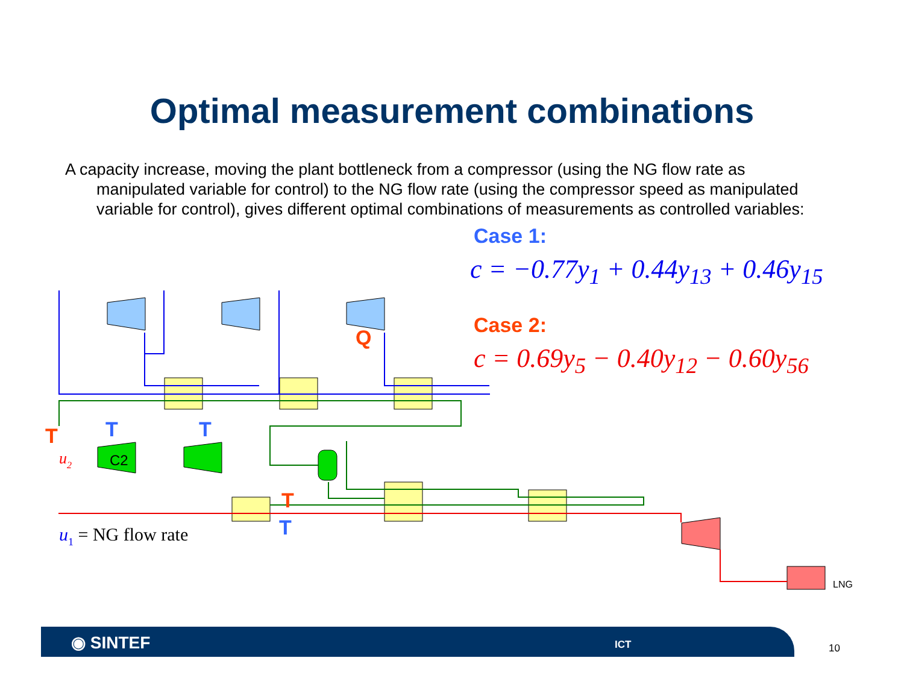Optimal measurement combinations
A capacity increase, moving the plant bottleneck from a compressor (using the NG flow rate as manipulated variable for control) to the NG flow rate (using the compressor speed as manipulated variable for control), gives different optimal combinations of measurements as controlled variables:
T
T
T
Q
T
T
C2
u2
u1 = NG flow rate
LNG
Case 1:
c = −0.77y<sub>1</sub> + 0.44y<sub>13</sub> + 0.46y<sub>15</sub>
Case 2:
c = 0.69y<sub>5</sub> − 0.40y<sub>12</sub> − 0.60y<sub>56</sub>
◉ SINTEF ICT
10